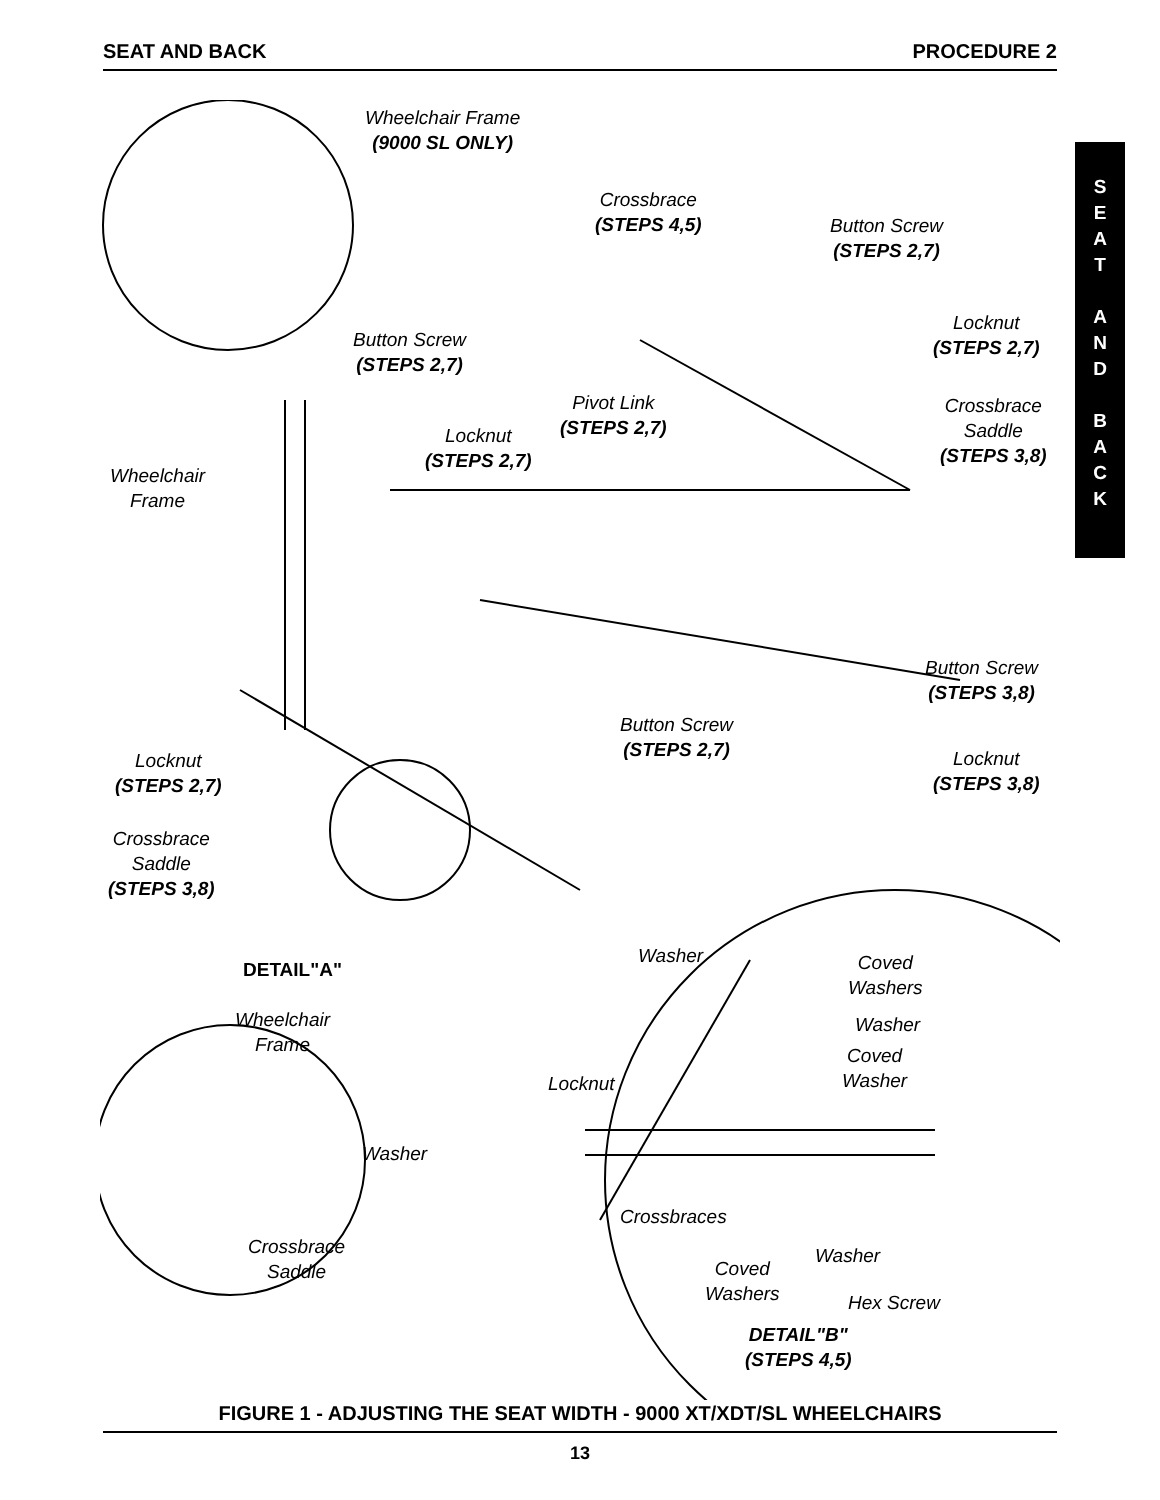SEAT AND BACK PROCEDURE 2
S
E
A
T
A
N
D
B
A
C
K
Wheelchair Frame
(9000 SL ONLY)
Crossbrace
(STEPS 4,5)
Button Screw
(STEPS 2,7)
Locknut
(STEPS 2,7)
Button Screw
(STEPS 2,7)
Pivot Link
(STEPS 2,7)
Crossbrace
Saddle
(STEPS 3,8)
Locknut
(STEPS 2,7)
Wheelchair
Frame
Button Screw
(STEPS 3,8)
Button Screw
(STEPS 2,7)
Locknut
(STEPS 2,7)
Locknut
(STEPS 3,8)
Crossbrace
Saddle
(STEPS 3,8)
DETAIL"A"
Washer
Coved
Washers
Wheelchair
Frame
Washer
Coved
Washer
Locknut
Washer
Crossbraces
Crossbrace
Saddle
Washer
Coved
Washers
Hex Screw
DETAIL"B"
(STEPS 4,5)
FIGURE 1 - ADJUSTING THE SEAT WIDTH - 9000 XT/XDT/SL WHEELCHAIRS
13